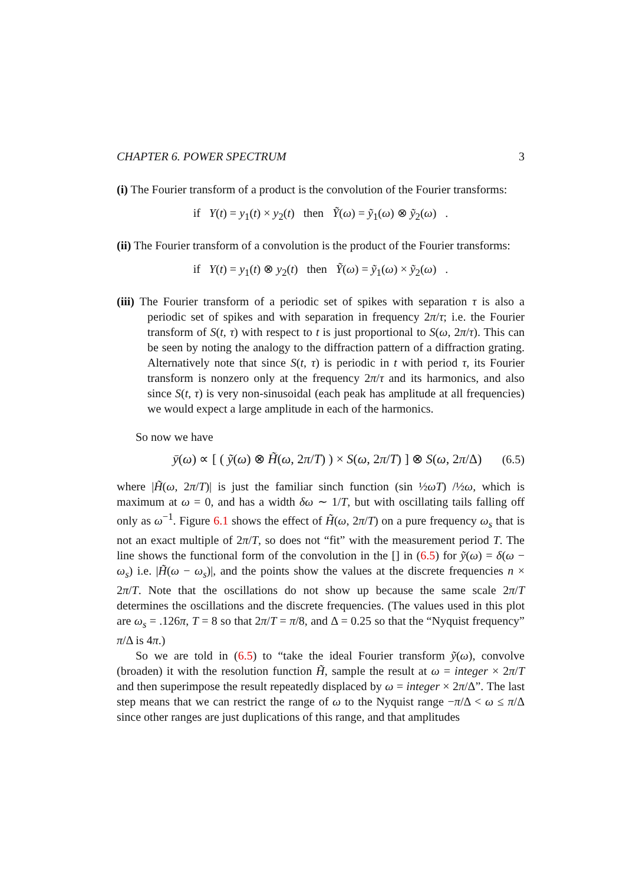CHAPTER 6. POWER SPECTRUM 3
(i) The Fourier transform of a product is the convolution of the Fourier transforms:
if Y(t) = y<sub>1</sub>(t) × y<sub>2</sub>(t) then Ỹ(ω) = ỹ<sub>1</sub>(ω) ⊗ ỹ<sub>2</sub>(ω) .
(ii) The Fourier transform of a convolution is the product of the Fourier transforms:
if Y(t) = y<sub>1</sub>(t) ⊗ y<sub>2</sub>(t) then Ỹ(ω) = ỹ<sub>1</sub>(ω) × ỹ<sub>2</sub>(ω) .
(iii) The Fourier transform of a periodic set of spikes with separation τ is also a periodic set of spikes and with separation in frequency 2π/τ; i.e. the Fourier transform of S(t, τ) with respect to t is just proportional to S(ω, 2π/τ). This can be seen by noting the analogy to the diffraction pattern of a diffraction grating. Alternatively note that since S(t, τ) is periodic in t with period τ, its Fourier transform is nonzero only at the frequency 2π/τ and its harmonics, and also since S(t, τ) is very non-sinusoidal (each peak has amplitude at all frequencies) we would expect a large amplitude in each of the harmonics.
So now we have
ȳ(ω) ∝ [ ( ỹ(ω) ⊗ H̃(ω, 2π/T) ) × S(ω, 2π/T) ] ⊗ S(ω, 2π/Δ) (6.5)
where |H̃(ω, 2π/T)| is just the familiar sinch function (sin ½ωT) /½ω, which is maximum at ω = 0, and has a width δω ∼ 1/T, but with oscillating tails falling off only as ω<sup>−1</sup>. Figure 6.1 shows the effect of H̃(ω, 2π/T) on a pure frequency ω<sub>s</sub> that is not an exact multiple of 2π/T, so does not “fit” with the measurement period T. The line shows the functional form of the convolution in the [] in (6.5) for ỹ(ω) = δ(ω − ω<sub>s</sub>) i.e. |H̃(ω − ω<sub>s</sub>)|, and the points show the values at the discrete frequencies n × 2π/T. Note that the oscillations do not show up because the same scale 2π/T determines the oscillations and the discrete frequencies. (The values used in this plot are ω<sub>s</sub> = .126π, T = 8 so that 2π/T = π/8, and Δ = 0.25 so that the “Nyquist frequency” π/Δ is 4π.)
So we are told in (6.5) to “take the ideal Fourier transform ỹ(ω), convolve (broaden) it with the resolution function H̃, sample the result at ω = integer × 2π/T and then superimpose the result repeatedly displaced by ω = integer × 2π/Δ”. The last step means that we can restrict the range of ω to the Nyquist range −π/Δ < ω ≤ π/Δ since other ranges are just duplications of this range, and that amplitudes